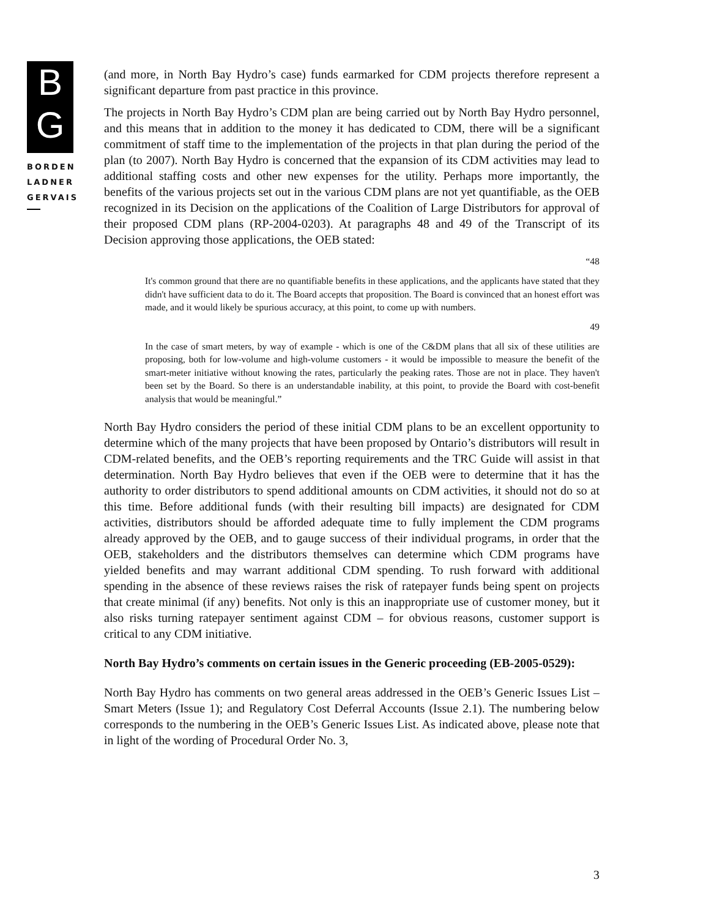B
G
BORDEN
LADNER
GERVAIS
(and more, in North Bay Hydro’s case) funds earmarked for CDM projects therefore represent a significant departure from past practice in this province.
The projects in North Bay Hydro’s CDM plan are being carried out by North Bay Hydro personnel, and this means that in addition to the money it has dedicated to CDM, there will be a significant commitment of staff time to the implementation of the projects in that plan during the period of the plan (to 2007). North Bay Hydro is concerned that the expansion of its CDM activities may lead to additional staffing costs and other new expenses for the utility. Perhaps more importantly, the benefits of the various projects set out in the various CDM plans are not yet quantifiable, as the OEB recognized in its Decision on the applications of the Coalition of Large Distributors for approval of their proposed CDM plans (RP-2004-0203). At paragraphs 48 and 49 of the Transcript of its Decision approving those applications, the OEB stated:
“48
It's common ground that there are no quantifiable benefits in these applications, and the applicants have stated that they didn't have sufficient data to do it. The Board accepts that proposition. The Board is convinced that an honest effort was made, and it would likely be spurious accuracy, at this point, to come up with numbers.
49
In the case of smart meters, by way of example - which is one of the C&DM plans that all six of these utilities are proposing, both for low-volume and high-volume customers - it would be impossible to measure the benefit of the smart-meter initiative without knowing the rates, particularly the peaking rates. Those are not in place. They haven't been set by the Board. So there is an understandable inability, at this point, to provide the Board with cost-benefit analysis that would be meaningful.”
North Bay Hydro considers the period of these initial CDM plans to be an excellent opportunity to determine which of the many projects that have been proposed by Ontario’s distributors will result in CDM-related benefits, and the OEB’s reporting requirements and the TRC Guide will assist in that determination. North Bay Hydro believes that even if the OEB were to determine that it has the authority to order distributors to spend additional amounts on CDM activities, it should not do so at this time. Before additional funds (with their resulting bill impacts) are designated for CDM activities, distributors should be afforded adequate time to fully implement the CDM programs already approved by the OEB, and to gauge success of their individual programs, in order that the OEB, stakeholders and the distributors themselves can determine which CDM programs have yielded benefits and may warrant additional CDM spending. To rush forward with additional spending in the absence of these reviews raises the risk of ratepayer funds being spent on projects that create minimal (if any) benefits. Not only is this an inappropriate use of customer money, but it also risks turning ratepayer sentiment against CDM – for obvious reasons, customer support is critical to any CDM initiative.
North Bay Hydro’s comments on certain issues in the Generic proceeding (EB-2005-0529):
North Bay Hydro has comments on two general areas addressed in the OEB’s Generic Issues List – Smart Meters (Issue 1); and Regulatory Cost Deferral Accounts (Issue 2.1). The numbering below corresponds to the numbering in the OEB’s Generic Issues List. As indicated above, please note that in light of the wording of Procedural Order No. 3,
3